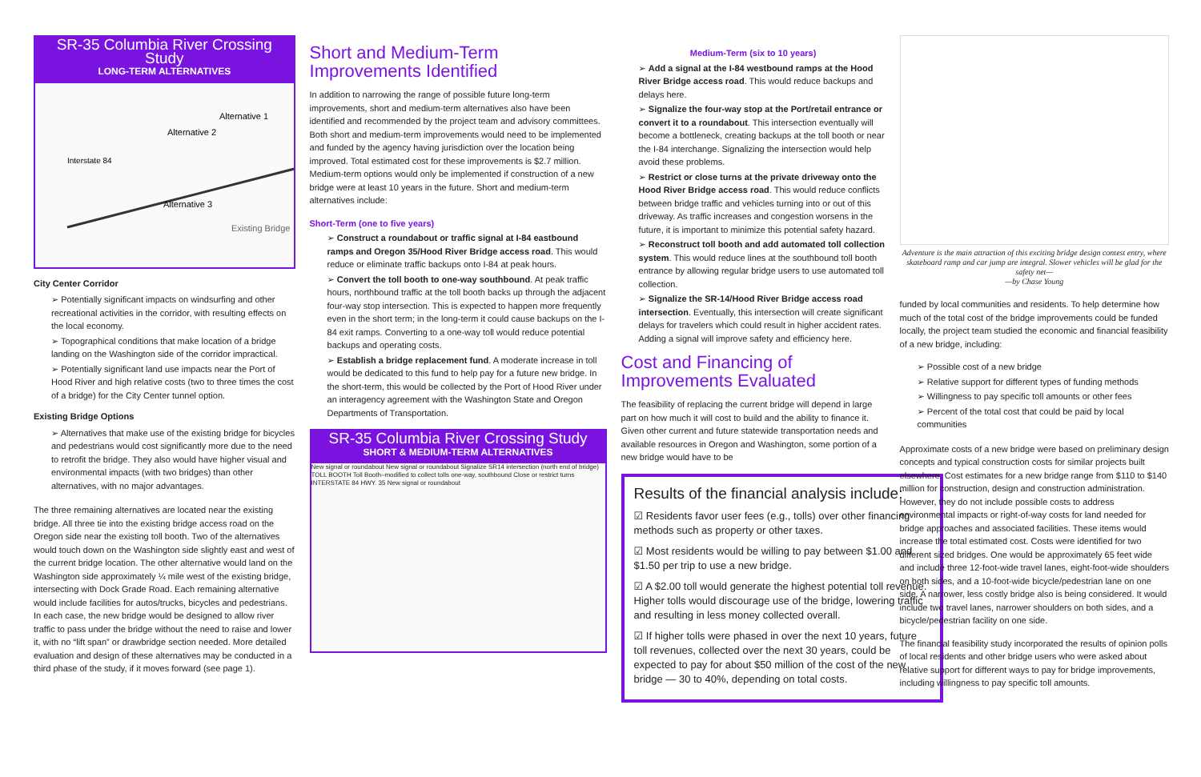SR-35 Columbia River Crossing Study
LONG-TERM ALTERNATIVES
Alternative 1
Alternative 2
Alternative 3
Existing Bridge
Interstate 84
City Center Corridor
➢ Potentially significant impacts on windsurfing and other recreational activities in the corridor, with resulting effects on the local economy.
➢ Topographical conditions that make location of a bridge landing on the Washington side of the corridor impractical.
➢ Potentially significant land use impacts near the Port of Hood River and high relative costs (two to three times the cost of a bridge) for the City Center tunnel option.
Existing Bridge Options
➢ Alternatives that make use of the existing bridge for bicycles and pedestrians would cost significantly more due to the need to retrofit the bridge. They also would have higher visual and environmental impacts (with two bridges) than other alternatives, with no major advantages.
The three remaining alternatives are located near the existing bridge. All three tie into the existing bridge access road on the Oregon side near the existing toll booth. Two of the alternatives would touch down on the Washington side slightly east and west of the current bridge location. The other alternative would land on the Washington side approximately ¼ mile west of the existing bridge, intersecting with Dock Grade Road. Each remaining alternative would include facilities for autos/trucks, bicycles and pedestrians. In each case, the new bridge would be designed to allow river traffic to pass under the bridge without the need to raise and lower it, with no “lift span” or drawbridge section needed. More detailed evaluation and design of these alternatives may be conducted in a third phase of the study, if it moves forward (see page 1).
Short and Medium-Term
Improvements Identified
In addition to narrowing the range of possible future long-term improvements, short and medium-term alternatives also have been identified and recommended by the project team and advisory committees. Both short and medium-term improvements would need to be implemented and funded by the agency having jurisdiction over the location being improved. Total estimated cost for these improvements is $2.7 million. Medium-term options would only be implemented if construction of a new bridge were at least 10 years in the future. Short and medium-term alternatives include:
Short-Term (one to five years)
➢ Construct a roundabout or traffic signal at I-84 eastbound ramps and Oregon 35/Hood River Bridge access road. This would reduce or eliminate traffic backups onto I-84 at peak hours.
➢ Convert the toll booth to one-way southbound. At peak traffic hours, northbound traffic at the toll booth backs up through the adjacent four-way stop intersection. This is expected to happen more frequently even in the short term; in the long-term it could cause backups on the I-84 exit ramps. Converting to a one-way toll would reduce potential backups and operating costs.
➢ Establish a bridge replacement fund. A moderate increase in toll would be dedicated to this fund to help pay for a future new bridge. In the short-term, this would be collected by the Port of Hood River under an interagency agreement with the Washington State and Oregon Departments of Transportation.
SR-35 Columbia River Crossing Study
SHORT & MEDIUM-TERM ALTERNATIVES
New signal or roundabout New signal or roundabout Signalize SR14 intersection (north end of bridge) TOLL BOOTH Toll Booth–modified to collect tolls one-way, southbound Close or restrict turns INTERSTATE 84 HWY. 35 New signal or roundabout
Medium-Term (six to 10 years)
➢ Add a signal at the I-84 westbound ramps at the Hood River Bridge access road. This would reduce backups and delays here.
➢ Signalize the four-way stop at the Port/retail entrance or convert it to a roundabout. This intersection eventually will become a bottleneck, creating backups at the toll booth or near the I-84 interchange. Signalizing the intersection would help avoid these problems.
➢ Restrict or close turns at the private driveway onto the Hood River Bridge access road. This would reduce conflicts between bridge traffic and vehicles turning into or out of this driveway. As traffic increases and congestion worsens in the future, it is important to minimize this potential safety hazard.
➢ Reconstruct toll booth and add automated toll collection system. This would reduce lines at the southbound toll booth entrance by allowing regular bridge users to use automated toll collection.
➢ Signalize the SR-14/Hood River Bridge access road intersection. Eventually, this intersection will create significant delays for travelers which could result in higher accident rates. Adding a signal will improve safety and efficiency here.
Cost and Financing of
Improvements Evaluated
The feasibility of replacing the current bridge will depend in large part on how much it will cost to build and the ability to finance it. Given other current and future statewide transportation needs and available resources in Oregon and Washington, some portion of a new bridge would have to be
Results of the financial analysis include:
☑ Residents favor user fees (e.g., tolls) over other financing methods such as property or other taxes.
☑ Most residents would be willing to pay between $1.00 and $1.50 per trip to use a new bridge.
☑ A $2.00 toll would generate the highest potential toll revenue. Higher tolls would discourage use of the bridge, lowering traffic and resulting in less money collected overall.
☑ If higher tolls were phased in over the next 10 years, future toll revenues, collected over the next 30 years, could be expected to pay for about $50 million of the cost of the new bridge — 30 to 40%, depending on total costs.
Adventure is the main attraction of this exciting bridge design contest entry, where skateboard ramp and car jump are integral. Slower vehicles will be glad for the safety net—
—by Chase Young
funded by local communities and residents. To help determine how much of the total cost of the bridge improvements could be funded locally, the project team studied the economic and financial feasibility of a new bridge, including:
➢ Possible cost of a new bridge
➢ Relative support for different types of funding methods
➢ Willingness to pay specific toll amounts or other fees
➢ Percent of the total cost that could be paid by local communities
Approximate costs of a new bridge were based on preliminary design concepts and typical construction costs for similar projects built elsewhere. Cost estimates for a new bridge range from $110 to $140 million for construction, design and construction administration. However, they do not include possible costs to address environmental impacts or right-of-way costs for land needed for bridge approaches and associated facilities. These items would increase the total estimated cost. Costs were identified for two different sized bridges. One would be approximately 65 feet wide and include three 12-foot-wide travel lanes, eight-foot-wide shoulders on both sides, and a 10-foot-wide bicycle/pedestrian lane on one side. A narrower, less costly bridge also is being considered. It would include two travel lanes, narrower shoulders on both sides, and a bicycle/pedestrian facility on one side.
The financial feasibility study incorporated the results of opinion polls of local residents and other bridge users who were asked about relative support for different ways to pay for bridge improvements, including willingness to pay specific toll amounts.